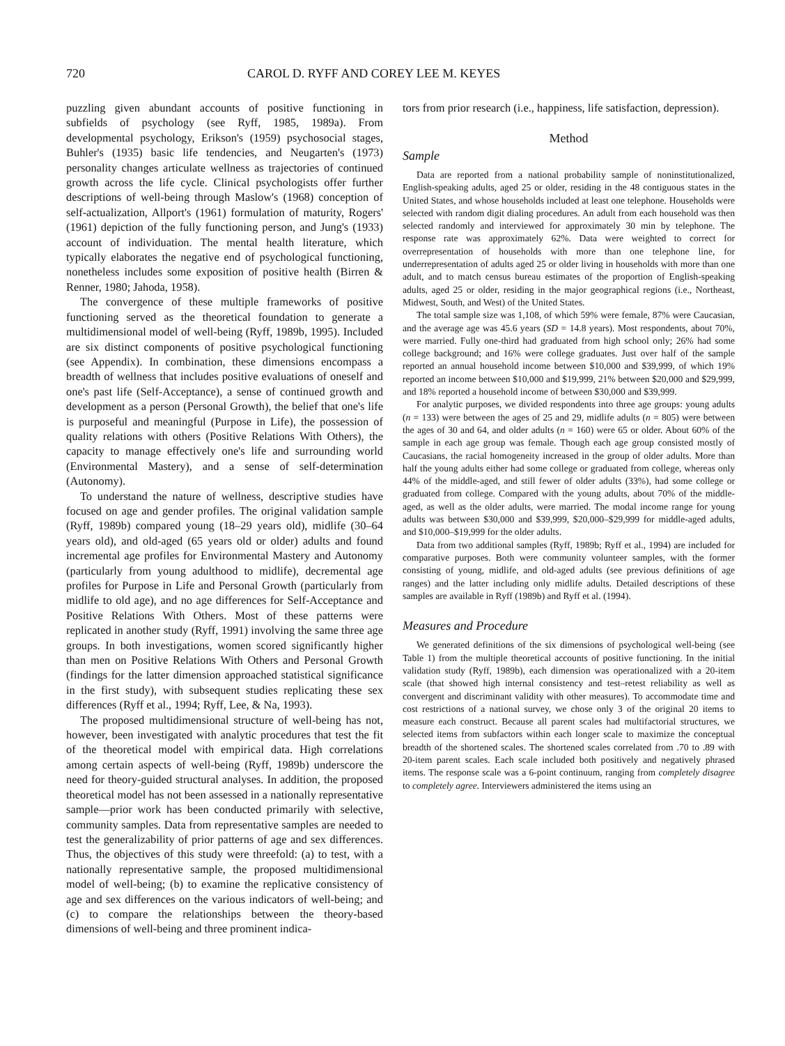720 CAROL D. RYFF AND COREY LEE M. KEYES
puzzling given abundant accounts of positive functioning in subfields of psychology (see Ryff, 1985, 1989a). From developmental psychology, Erikson's (1959) psychosocial stages, Buhler's (1935) basic life tendencies, and Neugarten's (1973) personality changes articulate wellness as trajectories of continued growth across the life cycle. Clinical psychologists offer further descriptions of well-being through Maslow's (1968) conception of self-actualization, Allport's (1961) formulation of maturity, Rogers' (1961) depiction of the fully functioning person, and Jung's (1933) account of individuation. The mental health literature, which typically elaborates the negative end of psychological functioning, nonetheless includes some exposition of positive health (Birren & Renner, 1980; Jahoda, 1958).
The convergence of these multiple frameworks of positive functioning served as the theoretical foundation to generate a multidimensional model of well-being (Ryff, 1989b, 1995). Included are six distinct components of positive psychological functioning (see Appendix). In combination, these dimensions encompass a breadth of wellness that includes positive evaluations of oneself and one's past life (Self-Acceptance), a sense of continued growth and development as a person (Personal Growth), the belief that one's life is purposeful and meaningful (Purpose in Life), the possession of quality relations with others (Positive Relations With Others), the capacity to manage effectively one's life and surrounding world (Environmental Mastery), and a sense of self-determination (Autonomy).
To understand the nature of wellness, descriptive studies have focused on age and gender profiles. The original validation sample (Ryff, 1989b) compared young (18–29 years old), midlife (30–64 years old), and old-aged (65 years old or older) adults and found incremental age profiles for Environmental Mastery and Autonomy (particularly from young adulthood to midlife), decremental age profiles for Purpose in Life and Personal Growth (particularly from midlife to old age), and no age differences for Self-Acceptance and Positive Relations With Others. Most of these patterns were replicated in another study (Ryff, 1991) involving the same three age groups. In both investigations, women scored significantly higher than men on Positive Relations With Others and Personal Growth (findings for the latter dimension approached statistical significance in the first study), with subsequent studies replicating these sex differences (Ryff et al., 1994; Ryff, Lee, & Na, 1993).
The proposed multidimensional structure of well-being has not, however, been investigated with analytic procedures that test the fit of the theoretical model with empirical data. High correlations among certain aspects of well-being (Ryff, 1989b) underscore the need for theory-guided structural analyses. In addition, the proposed theoretical model has not been assessed in a nationally representative sample—prior work has been conducted primarily with selective, community samples. Data from representative samples are needed to test the generalizability of prior patterns of age and sex differences. Thus, the objectives of this study were threefold: (a) to test, with a nationally representative sample, the proposed multidimensional model of well-being; (b) to examine the replicative consistency of age and sex differences on the various indicators of well-being; and (c) to compare the relationships between the theory-based dimensions of well-being and three prominent indica-
tors from prior research (i.e., happiness, life satisfaction, depression).
Method
Sample
Data are reported from a national probability sample of noninstitutionalized, English-speaking adults, aged 25 or older, residing in the 48 contiguous states in the United States, and whose households included at least one telephone. Households were selected with random digit dialing procedures. An adult from each household was then selected randomly and interviewed for approximately 30 min by telephone. The response rate was approximately 62%. Data were weighted to correct for overrepresentation of households with more than one telephone line, for underrepresentation of adults aged 25 or older living in households with more than one adult, and to match census bureau estimates of the proportion of English-speaking adults, aged 25 or older, residing in the major geographical regions (i.e., Northeast, Midwest, South, and West) of the United States.
The total sample size was 1,108, of which 59% were female, 87% were Caucasian, and the average age was 45.6 years (SD = 14.8 years). Most respondents, about 70%, were married. Fully one-third had graduated from high school only; 26% had some college background; and 16% were college graduates. Just over half of the sample reported an annual household income between $10,000 and $39,999, of which 19% reported an income between $10,000 and $19,999, 21% between $20,000 and $29,999, and 18% reported a household income of between $30,000 and $39,999.
For analytic purposes, we divided respondents into three age groups: young adults (n = 133) were between the ages of 25 and 29, midlife adults (n = 805) were between the ages of 30 and 64, and older adults (n = 160) were 65 or older. About 60% of the sample in each age group was female. Though each age group consisted mostly of Caucasians, the racial homogeneity increased in the group of older adults. More than half the young adults either had some college or graduated from college, whereas only 44% of the middle-aged, and still fewer of older adults (33%), had some college or graduated from college. Compared with the young adults, about 70% of the middle-aged, as well as the older adults, were married. The modal income range for young adults was between $30,000 and $39,999, $20,000–$29,999 for middle-aged adults, and $10,000–$19,999 for the older adults.
Data from two additional samples (Ryff, 1989b; Ryff et al., 1994) are included for comparative purposes. Both were community volunteer samples, with the former consisting of young, midlife, and old-aged adults (see previous definitions of age ranges) and the latter including only midlife adults. Detailed descriptions of these samples are available in Ryff (1989b) and Ryff et al. (1994).
Measures and Procedure
We generated definitions of the six dimensions of psychological well-being (see Table 1) from the multiple theoretical accounts of positive functioning. In the initial validation study (Ryff, 1989b), each dimension was operationalized with a 20-item scale (that showed high internal consistency and test–retest reliability as well as convergent and discriminant validity with other measures). To accommodate time and cost restrictions of a national survey, we chose only 3 of the original 20 items to measure each construct. Because all parent scales had multifactorial structures, we selected items from subfactors within each longer scale to maximize the conceptual breadth of the shortened scales. The shortened scales correlated from .70 to .89 with 20-item parent scales. Each scale included both positively and negatively phrased items. The response scale was a 6-point continuum, ranging from completely disagree to completely agree. Interviewers administered the items using an